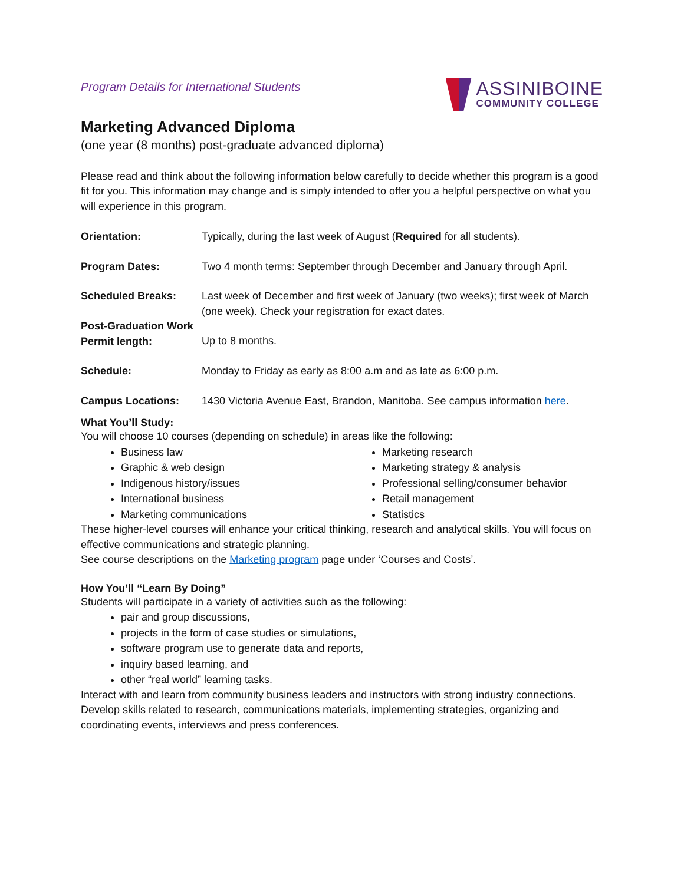Program Details for International Students
ASSINIBOINE
COMMUNITY COLLEGE
Marketing Advanced Diploma
(one year (8 months) post-graduate advanced diploma)
Please read and think about the following information below carefully to decide whether this program is a good fit for you. This information may change and is simply intended to offer you a helpful perspective on what you will experience in this program.
| Orientation: | Typically, during the last week of August ( Required for all students). |
| Program Dates: | Two 4 month terms: September through December and January through April. |
| Scheduled Breaks: | Last week of December and first week of January (two weeks); first week of March (one week). Check your registration for exact dates. |
| Post-Graduation Work Permit length: | Up to 8 months. |
| Schedule: | Monday to Friday as early as 8:00 a.m and as late as 6:00 p.m. |
| Campus Locations: | 1430 Victoria Avenue East, Brandon, Manitoba. See campus information here . |
What You’ll Study:
You will choose 10 courses (depending on schedule) in areas like the following:
Business law
Graphic & web design
Indigenous history/issues
International business
Marketing communications
Marketing research
Marketing strategy & analysis
Professional selling/consumer behavior
Retail management
Statistics
These higher-level courses will enhance your critical thinking, research and analytical skills. You will focus on effective communications and strategic planning.
See course descriptions on the Marketing program page under ‘Courses and Costs’.
How You’ll “Learn By Doing”
Students will participate in a variety of activities such as the following:
pair and group discussions,
projects in the form of case studies or simulations,
software program use to generate data and reports,
inquiry based learning, and
other “real world” learning tasks.
Interact with and learn from community business leaders and instructors with strong industry connections.
Develop skills related to research, communications materials, implementing strategies, organizing and coordinating events, interviews and press conferences.